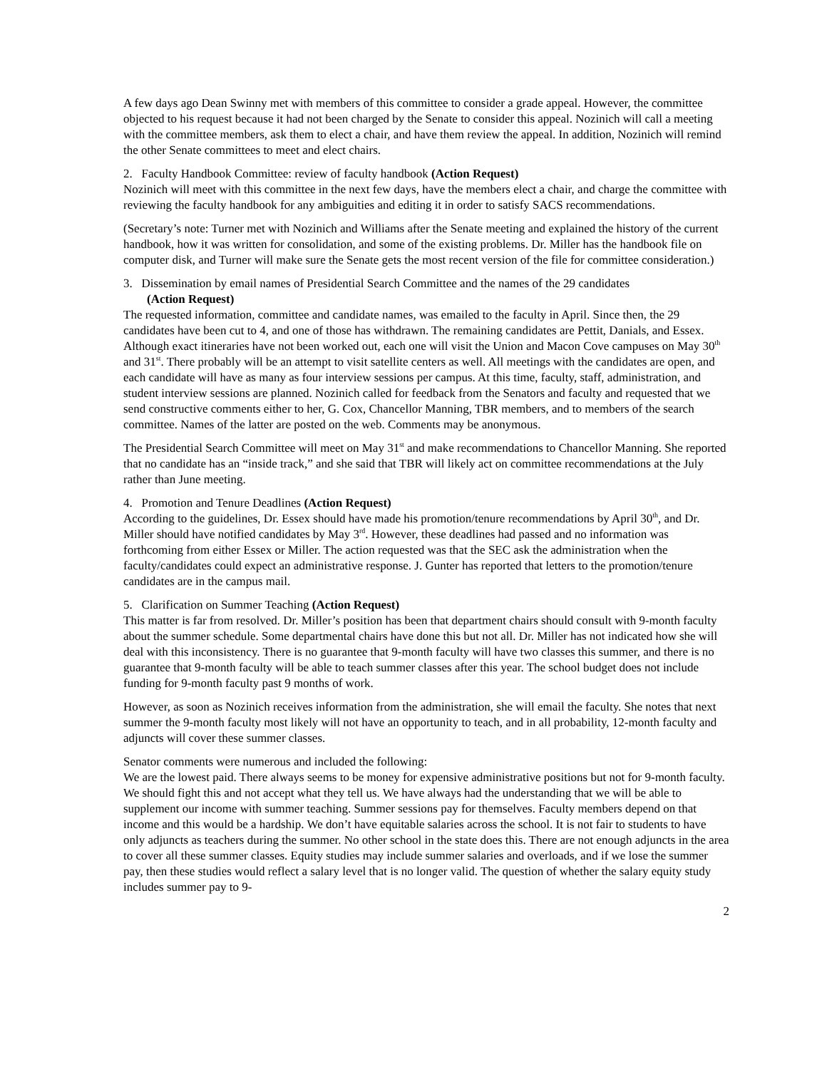A few days ago Dean Swinny met with members of this committee to consider a grade appeal. However, the committee objected to his request because it had not been charged by the Senate to consider this appeal. Nozinich will call a meeting with the committee members, ask them to elect a chair, and have them review the appeal. In addition, Nozinich will remind the other Senate committees to meet and elect chairs.
2. Faculty Handbook Committee: review of faculty handbook (Action Request)
Nozinich will meet with this committee in the next few days, have the members elect a chair, and charge the committee with reviewing the faculty handbook for any ambiguities and editing it in order to satisfy SACS recommendations.
(Secretary’s note: Turner met with Nozinich and Williams after the Senate meeting and explained the history of the current handbook, how it was written for consolidation, and some of the existing problems. Dr. Miller has the handbook file on computer disk, and Turner will make sure the Senate gets the most recent version of the file for committee consideration.)
3. Dissemination by email names of Presidential Search Committee and the names of the 29 candidates
(Action Request)
The requested information, committee and candidate names, was emailed to the faculty in April. Since then, the 29 candidates have been cut to 4, and one of those has withdrawn. The remaining candidates are Pettit, Danials, and Essex. Although exact itineraries have not been worked out, each one will visit the Union and Macon Cove campuses on May 30<sup>th</sup> and 31<sup>st</sup>. There probably will be an attempt to visit satellite centers as well. All meetings with the candidates are open, and each candidate will have as many as four interview sessions per campus. At this time, faculty, staff, administration, and student interview sessions are planned. Nozinich called for feedback from the Senators and faculty and requested that we send constructive comments either to her, G. Cox, Chancellor Manning, TBR members, and to members of the search committee. Names of the latter are posted on the web. Comments may be anonymous.
The Presidential Search Committee will meet on May 31<sup>st</sup> and make recommendations to Chancellor Manning. She reported that no candidate has an “inside track,” and she said that TBR will likely act on committee recommendations at the July rather than June meeting.
4. Promotion and Tenure Deadlines (Action Request)
According to the guidelines, Dr. Essex should have made his promotion/tenure recommendations by April 30<sup>th</sup>, and Dr. Miller should have notified candidates by May 3<sup>rd</sup>. However, these deadlines had passed and no information was forthcoming from either Essex or Miller. The action requested was that the SEC ask the administration when the faculty/candidates could expect an administrative response. J. Gunter has reported that letters to the promotion/tenure candidates are in the campus mail.
5. Clarification on Summer Teaching (Action Request)
This matter is far from resolved. Dr. Miller’s position has been that department chairs should consult with 9-month faculty about the summer schedule. Some departmental chairs have done this but not all. Dr. Miller has not indicated how she will deal with this inconsistency. There is no guarantee that 9-month faculty will have two classes this summer, and there is no guarantee that 9-month faculty will be able to teach summer classes after this year. The school budget does not include funding for 9-month faculty past 9 months of work.
However, as soon as Nozinich receives information from the administration, she will email the faculty. She notes that next summer the 9-month faculty most likely will not have an opportunity to teach, and in all probability, 12-month faculty and adjuncts will cover these summer classes.
Senator comments were numerous and included the following:
We are the lowest paid. There always seems to be money for expensive administrative positions but not for 9-month faculty. We should fight this and not accept what they tell us. We have always had the understanding that we will be able to supplement our income with summer teaching. Summer sessions pay for themselves. Faculty members depend on that income and this would be a hardship. We don’t have equitable salaries across the school. It is not fair to students to have only adjuncts as teachers during the summer. No other school in the state does this. There are not enough adjuncts in the area to cover all these summer classes. Equity studies may include summer salaries and overloads, and if we lose the summer pay, then these studies would reflect a salary level that is no longer valid. The question of whether the salary equity study includes summer pay to 9-
2